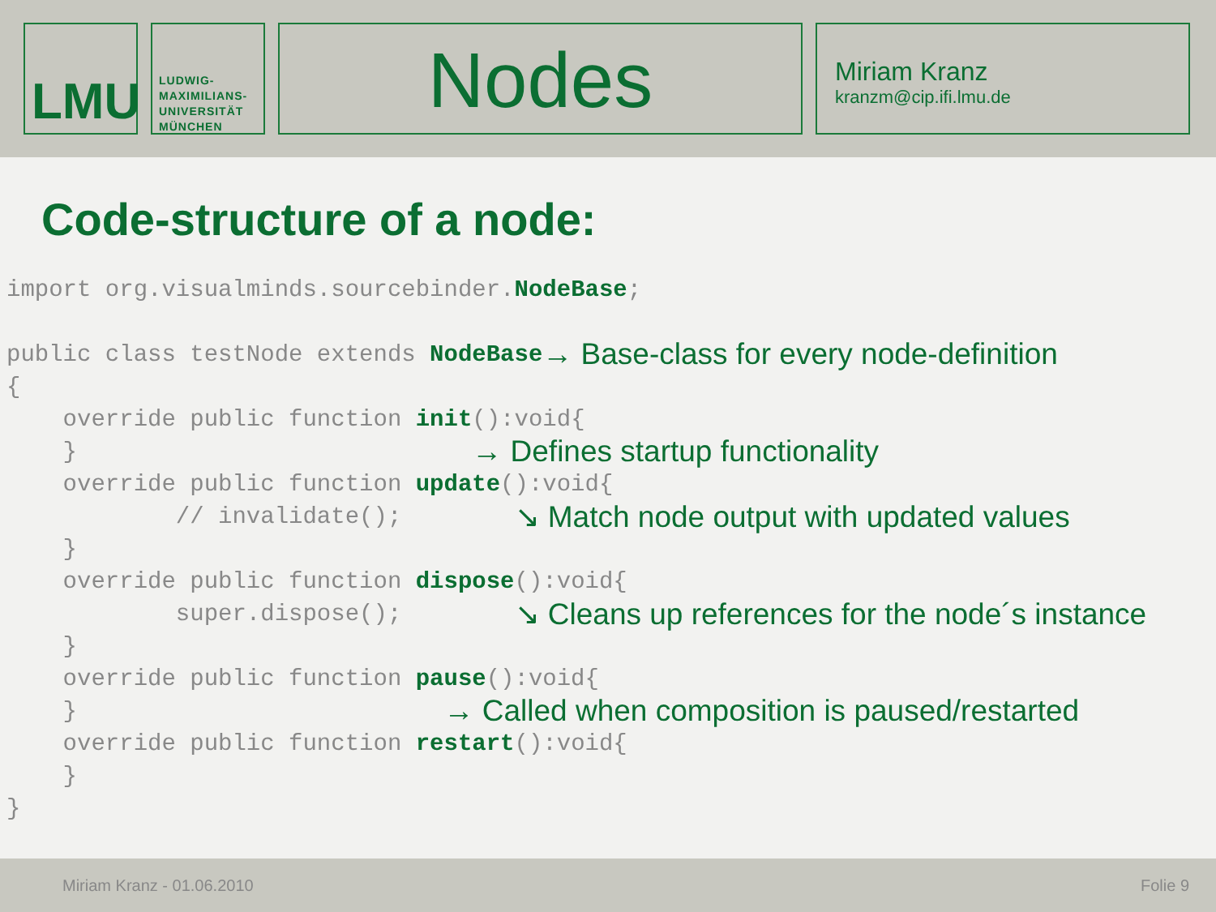LMU
LUDWIG-
MAXIMILIANS-
UNIVERSITÄT
MÜNCHEN
Nodes
Miriam Kranz
kranzm@cip.ifi.lmu.de
Code-structure of a node:
import org.visualminds.sourcebinder. NodeBase;
public class testNode extends NodeBase → Base-class for every node-definition
{
override public function init ():void{
} → Defines startup functionality
override public function update ():void{
// invalidate(); ↘ Match node output with updated values
}
override public function dispose ():void{
super.dispose(); ↘ Cleans up references for the node´s instance
}
override public function pause ():void{
} → Called when composition is paused/restarted
override public function restart ():void{
}
}
Miriam Kranz - 01.06.2010 Folie 9